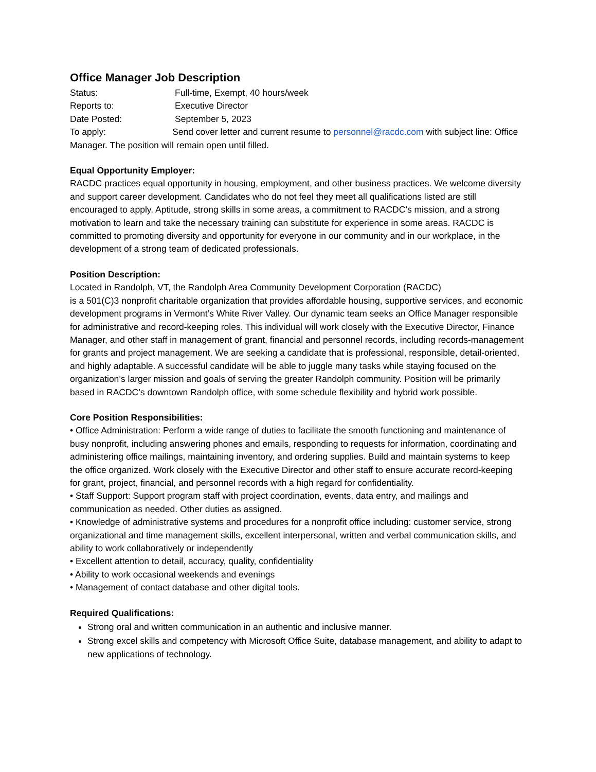Office Manager Job Description
Status: Full-time, Exempt, 40 hours/week
Reports to: Executive Director
Date Posted: September 5, 2023
To apply: Send cover letter and current resume to personnel@racdc.com with subject line: Office Manager. The position will remain open until filled.
Equal Opportunity Employer:
RACDC practices equal opportunity in housing, employment, and other business practices. We welcome diversity and support career development. Candidates who do not feel they meet all qualifications listed are still encouraged to apply. Aptitude, strong skills in some areas, a commitment to RACDC’s mission, and a strong motivation to learn and take the necessary training can substitute for experience in some areas. RACDC is committed to promoting diversity and opportunity for everyone in our community and in our workplace, in the development of a strong team of dedicated professionals.
Position Description:
Located in Randolph, VT, the Randolph Area Community Development Corporation (RACDC)
is a 501(C)3 nonprofit charitable organization that provides affordable housing, supportive services, and economic development programs in Vermont’s White River Valley. Our dynamic team seeks an Office Manager responsible for administrative and record-keeping roles. This individual will work closely with the Executive Director, Finance Manager, and other staff in management of grant, financial and personnel records, including records-management for grants and project management. We are seeking a candidate that is professional, responsible, detail-oriented, and highly adaptable. A successful candidate will be able to juggle many tasks while staying focused on the organization’s larger mission and goals of serving the greater Randolph community. Position will be primarily based in RACDC’s downtown Randolph office, with some schedule flexibility and hybrid work possible.
Core Position Responsibilities:
• Office Administration: Perform a wide range of duties to facilitate the smooth functioning and maintenance of busy nonprofit, including answering phones and emails, responding to requests for information, coordinating and administering office mailings, maintaining inventory, and ordering supplies. Build and maintain systems to keep the office organized. Work closely with the Executive Director and other staff to ensure accurate record-keeping for grant, project, financial, and personnel records with a high regard for confidentiality.
• Staff Support: Support program staff with project coordination, events, data entry, and mailings and communication as needed. Other duties as assigned.
• Knowledge of administrative systems and procedures for a nonprofit office including: customer service, strong organizational and time management skills, excellent interpersonal, written and verbal communication skills, and ability to work collaboratively or independently
• Excellent attention to detail, accuracy, quality, confidentiality
• Ability to work occasional weekends and evenings
• Management of contact database and other digital tools.
Required Qualifications:
Strong oral and written communication in an authentic and inclusive manner.
Strong excel skills and competency with Microsoft Office Suite, database management, and ability to adapt to new applications of technology.